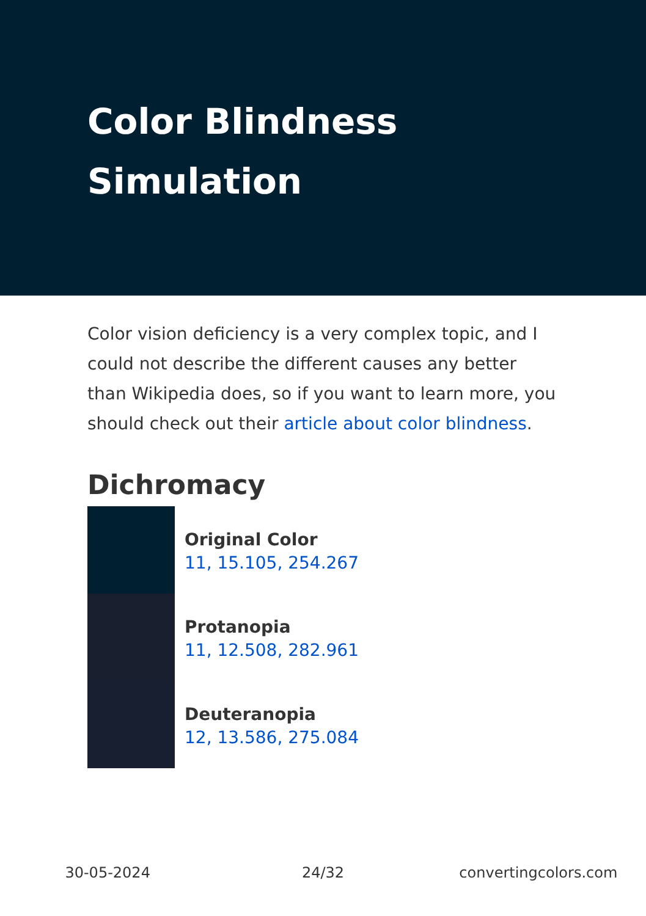Color Blindness
Simulation
Color vision deficiency is a very complex topic, and I could not describe the different causes any better than Wikipedia does, so if you want to learn more, you should check out their article about color blindness.
Dichromacy
Original Color
11, 15.105, 254.267
Protanopia
11, 12.508, 282.961
Deuteranopia
12, 13.586, 275.084
30-05-2024 24/32 convertingcolors.com